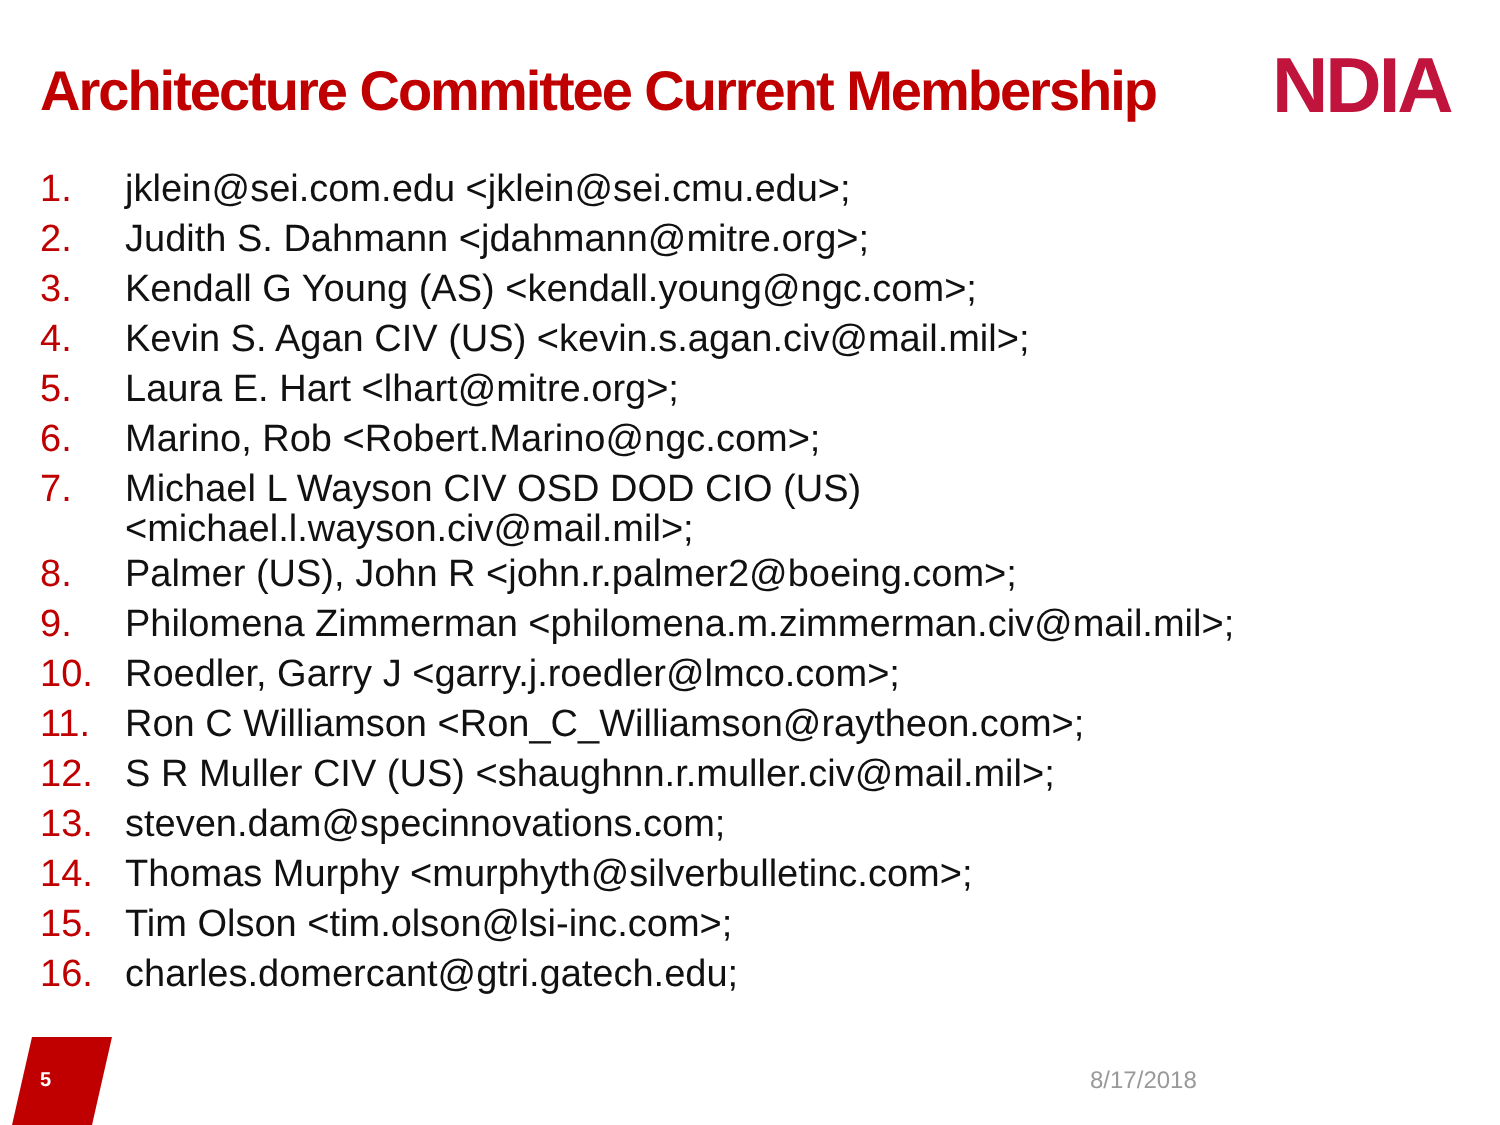Architecture Committee Current Membership
NDIA
1. jklein@sei.com.edu <jklein@sei.cmu.edu>;
2. Judith S. Dahmann <jdahmann@mitre.org>;
3. Kendall G Young (AS) <kendall.young@ngc.com>;
4. Kevin S. Agan CIV (US) <kevin.s.agan.civ@mail.mil>;
5. Laura E. Hart <lhart@mitre.org>;
6. Marino, Rob <Robert.Marino@ngc.com>;
7. Michael L Wayson CIV OSD DOD CIO (US)
<michael.l.wayson.civ@mail.mil>;
8. Palmer (US), John R <john.r.palmer2@boeing.com>;
9. Philomena Zimmerman <philomena.m.zimmerman.civ@mail.mil>;
10. Roedler, Garry J <garry.j.roedler@lmco.com>;
11. Ron C Williamson <Ron_C_Williamson@raytheon.com>;
12. S R Muller CIV (US) <shaughnn.r.muller.civ@mail.mil>;
13. steven.dam@specinnovations.com;
14. Thomas Murphy <murphyth@silverbulletinc.com>;
15. Tim Olson <tim.olson@lsi-inc.com>;
16. charles.domercant@gtri.gatech.edu;
5 8/17/2018